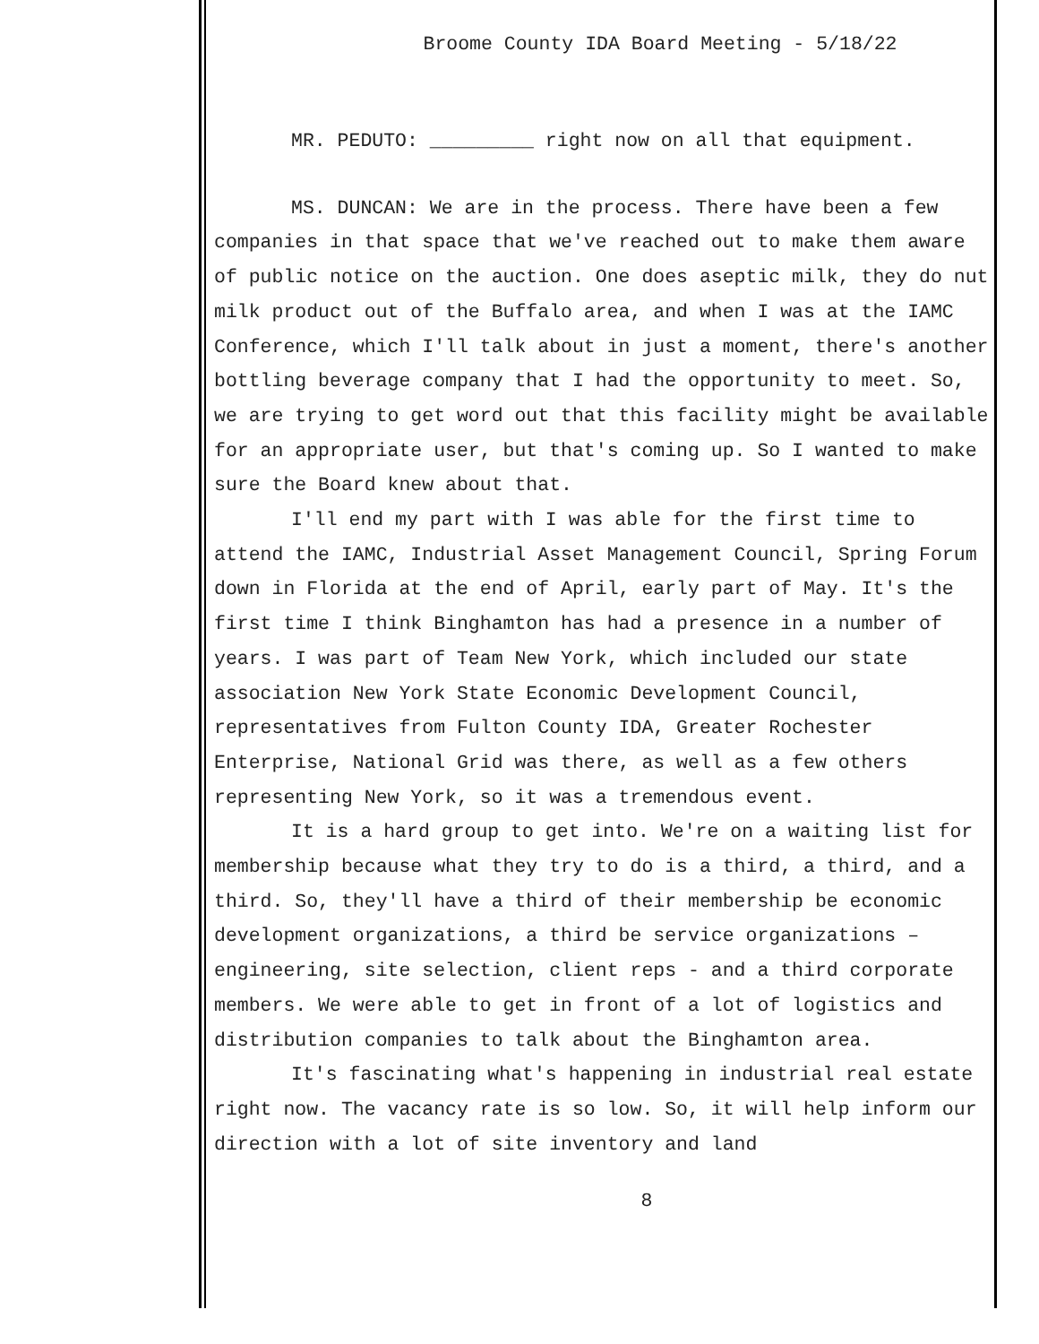Broome County IDA Board Meeting - 5/18/22
MR. PEDUTO: _________ right now on all that equipment.
MS. DUNCAN: We are in the process. There have been a few companies in that space that we've reached out to make them aware of public notice on the auction. One does aseptic milk, they do nut milk product out of the Buffalo area, and when I was at the IAMC Conference, which I'll talk about in just a moment, there's another bottling beverage company that I had the opportunity to meet. So, we are trying to get word out that this facility might be available for an appropriate user, but that's coming up. So I wanted to make sure the Board knew about that.
I'll end my part with I was able for the first time to attend the IAMC, Industrial Asset Management Council, Spring Forum down in Florida at the end of April, early part of May. It's the first time I think Binghamton has had a presence in a number of years. I was part of Team New York, which included our state association New York State Economic Development Council, representatives from Fulton County IDA, Greater Rochester Enterprise, National Grid was there, as well as a few others representing New York, so it was a tremendous event.
It is a hard group to get into. We're on a waiting list for membership because what they try to do is a third, a third, and a third. So, they'll have a third of their membership be economic development organizations, a third be service organizations – engineering, site selection, client reps - and a third corporate members. We were able to get in front of a lot of logistics and distribution companies to talk about the Binghamton area.
It's fascinating what's happening in industrial real estate right now. The vacancy rate is so low. So, it will help inform our direction with a lot of site inventory and land
8